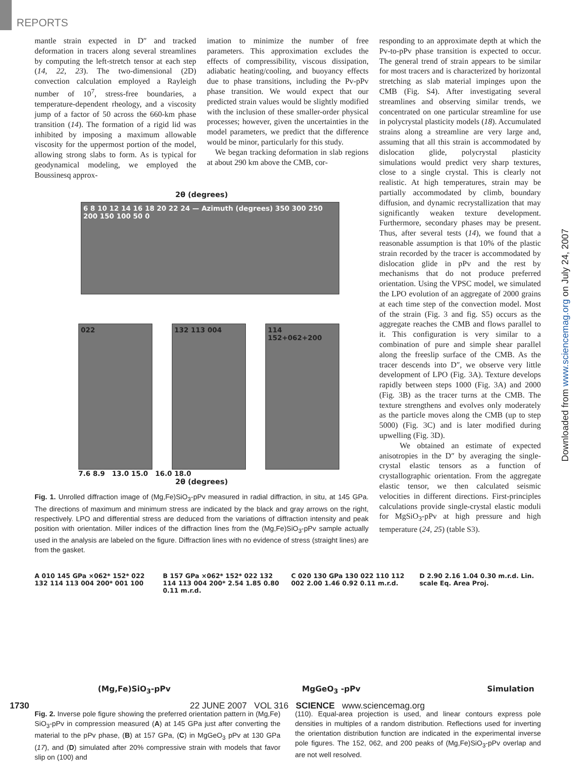REPORTS
Downloaded from www.sciencemag.org on July 24, 2007
mantle strain expected in D″ and tracked deformation in tracers along several streamlines by computing the left-stretch tensor at each step (14, 22, 23). The two-dimensional (2D) convection calculation employed a Rayleigh number of 10<sup>7</sup>, stress-free boundaries, a temperature-dependent rheology, and a viscosity jump of a factor of 50 across the 660-km phase transition (14). The formation of a rigid lid was inhibited by imposing a maximum allowable viscosity for the uppermost portion of the model, allowing strong slabs to form. As is typical for geodynamical modeling, we employed the Boussinesq approx-
imation to minimize the number of free parameters. This approximation excludes the effects of compressibility, viscous dissipation, adiabatic heating/cooling, and buoyancy effects due to phase transitions, including the Pv-pPv phase transition. We would expect that our predicted strain values would be slightly modified with the inclusion of these smaller-order physical processes; however, given the uncertainties in the model parameters, we predict that the difference would be minor, particularly for this study.
We began tracking deformation in slab regions at about 290 km above the CMB, cor-
2θ (degrees)
6 8 10 12 14 16 18 20 22 24 — Azimuth (degrees) 350 300 250 200 150 100 50 0
022 132 113 004 114 152+062+200
7.6 8.9 13.0 15.0 16.0 18.0
2θ (degrees)
Fig. 1. Unrolled diffraction image of (Mg,Fe)SiO<sub>3</sub>-pPv measured in radial diffraction, in situ, at 145 GPa. The directions of maximum and minimum stress are indicated by the black and gray arrows on the right, respectively. LPO and differential stress are deduced from the variations of diffraction intensity and peak position with orientation. Miller indices of the diffraction lines from the (Mg,Fe)SiO<sub>3</sub>-pPv sample actually used in the analysis are labeled on the figure. Diffraction lines with no evidence of stress (straight lines) are from the gasket.
responding to an approximate depth at which the Pv-to-pPv phase transition is expected to occur. The general trend of strain appears to be similar for most tracers and is characterized by horizontal stretching as slab material impinges upon the CMB (Fig. S4). After investigating several streamlines and observing similar trends, we concentrated on one particular streamline for use in polycrystal plasticity models (18). Accumulated strains along a streamline are very large and, assuming that all this strain is accommodated by dislocation glide, polycrystal plasticity simulations would predict very sharp textures, close to a single crystal. This is clearly not realistic. At high temperatures, strain may be partially accommodated by climb, boundary diffusion, and dynamic recrystallization that may significantly weaken texture development. Furthermore, secondary phases may be present. Thus, after several tests (14), we found that a reasonable assumption is that 10% of the plastic strain recorded by the tracer is accommodated by dislocation glide in pPv and the rest by mechanisms that do not produce preferred orientation. Using the VPSC model, we simulated the LPO evolution of an aggregate of 2000 grains at each time step of the convection model. Most of the strain (Fig. 3 and fig. S5) occurs as the aggregate reaches the CMB and flows parallel to it. This configuration is very similar to a combination of pure and simple shear parallel along the freeslip surface of the CMB. As the tracer descends into D″, we observe very little development of LPO (Fig. 3A). Texture develops rapidly between steps 1000 (Fig. 3A) and 2000 (Fig. 3B) as the tracer turns at the CMB. The texture strengthens and evolves only moderately as the particle moves along the CMB (up to step 5000) (Fig. 3C) and is later modified during upwelling (Fig. 3D).
We obtained an estimate of expected anisotropies in the D″ by averaging the single-crystal elastic tensors as a function of crystallographic orientation. From the aggregate elastic tensor, we then calculated seismic velocities in different directions. First-principles calculations provide single-crystal elastic moduli for MgSiO<sub>3</sub>-pPv at high pressure and high temperature (24, 25) (table S3).
A 010 145 GPa ×062* 152* 022 132 114 113 004 200* 001 100
B 157 GPa ×062* 152* 022 132 114 113 004 200* 2.54 1.85 0.80 0.11 m.r.d.
C 020 130 GPa 130 022 110 112 002 2.00 1.46 0.92 0.11 m.r.d.
D 2.90 2.16 1.04 0.30 m.r.d. Lin. scale Eq. Area Proj.
(Mg,Fe)SiO<sub>3</sub>-pPv MgGeO<sub>3</sub> -pPv Simulation
Fig. 2. Inverse pole figure showing the preferred orientation pattern in (Mg,Fe) SiO<sub>3</sub>-pPv in compression measured (A) at 145 GPa just after converting the material to the pPv phase, (B) at 157 GPa, (C) in MgGeO<sub>3</sub> pPv at 130 GPa (17), and (D) simulated after 20% compressive strain with models that favor slip on (100) and
(110). Equal-area projection is used, and linear contours express pole densities in multiples of a random distribution. Reflections used for inverting the orientation distribution function are indicated in the experimental inverse pole figures. The 152, 062, and 200 peaks of (Mg,Fe)SiO<sub>3</sub>-pPv overlap and are not well resolved.
1730 22 JUNE 2007 VOL 316 SCIENCE www.sciencemag.org